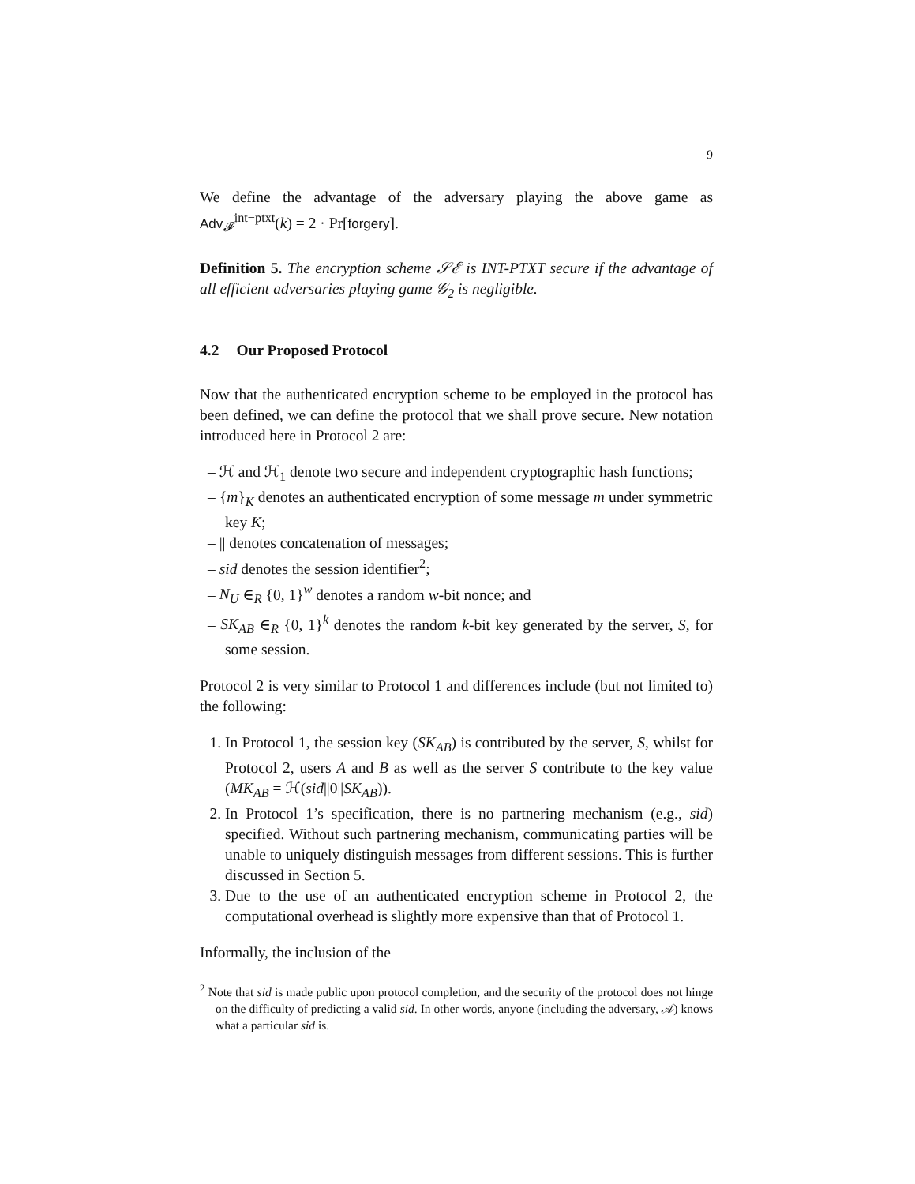9
We define the advantage of the adversary playing the above game as Adv<sub>𝓕</sub><sup>int−ptxt</sup>(k) = 2 · Pr[forgery].
Definition 5. The encryption scheme 𝒮ℰ is INT-PTXT secure if the advantage of all efficient adversaries playing game 𝒢<sub>2</sub> is negligible.
4.2 Our Proposed Protocol
Now that the authenticated encryption scheme to be employed in the protocol has been defined, we can define the protocol that we shall prove secure. New notation introduced here in Protocol 2 are:
– ℋ and ℋ<sub>1</sub> denote two secure and independent cryptographic hash functions;
– {m}<sub>K</sub> denotes an authenticated encryption of some message m under symmetric key K;
– || denotes concatenation of messages;
– sid denotes the session identifier<sup>2</sup>;
– N<sub>U</sub> ∈<sub>R</sub> {0, 1}<sup>w</sup> denotes a random w-bit nonce; and
– SK<sub>AB</sub> ∈<sub>R</sub> {0, 1}<sup>k</sup> denotes the random k-bit key generated by the server, S, for some session.
Protocol 2 is very similar to Protocol 1 and differences include (but not limited to) the following:
1. In Protocol 1, the session key (SK<sub>AB</sub>) is contributed by the server, S, whilst for Protocol 2, users A and B as well as the server S contribute to the key value (MK<sub>AB</sub> = ℋ(sid||0||SK<sub>AB</sub>)).
2. In Protocol 1’s specification, there is no partnering mechanism (e.g., sid) specified. Without such partnering mechanism, communicating parties will be unable to uniquely distinguish messages from different sessions. This is further discussed in Section 5.
3. Due to the use of an authenticated encryption scheme in Protocol 2, the computational overhead is slightly more expensive than that of Protocol 1.
Informally, the inclusion of the
<sup>2</sup> Note that sid is made public upon protocol completion, and the security of the protocol does not hinge on the difficulty of predicting a valid sid. In other words, anyone (including the adversary, 𝒜) knows what a particular sid is.